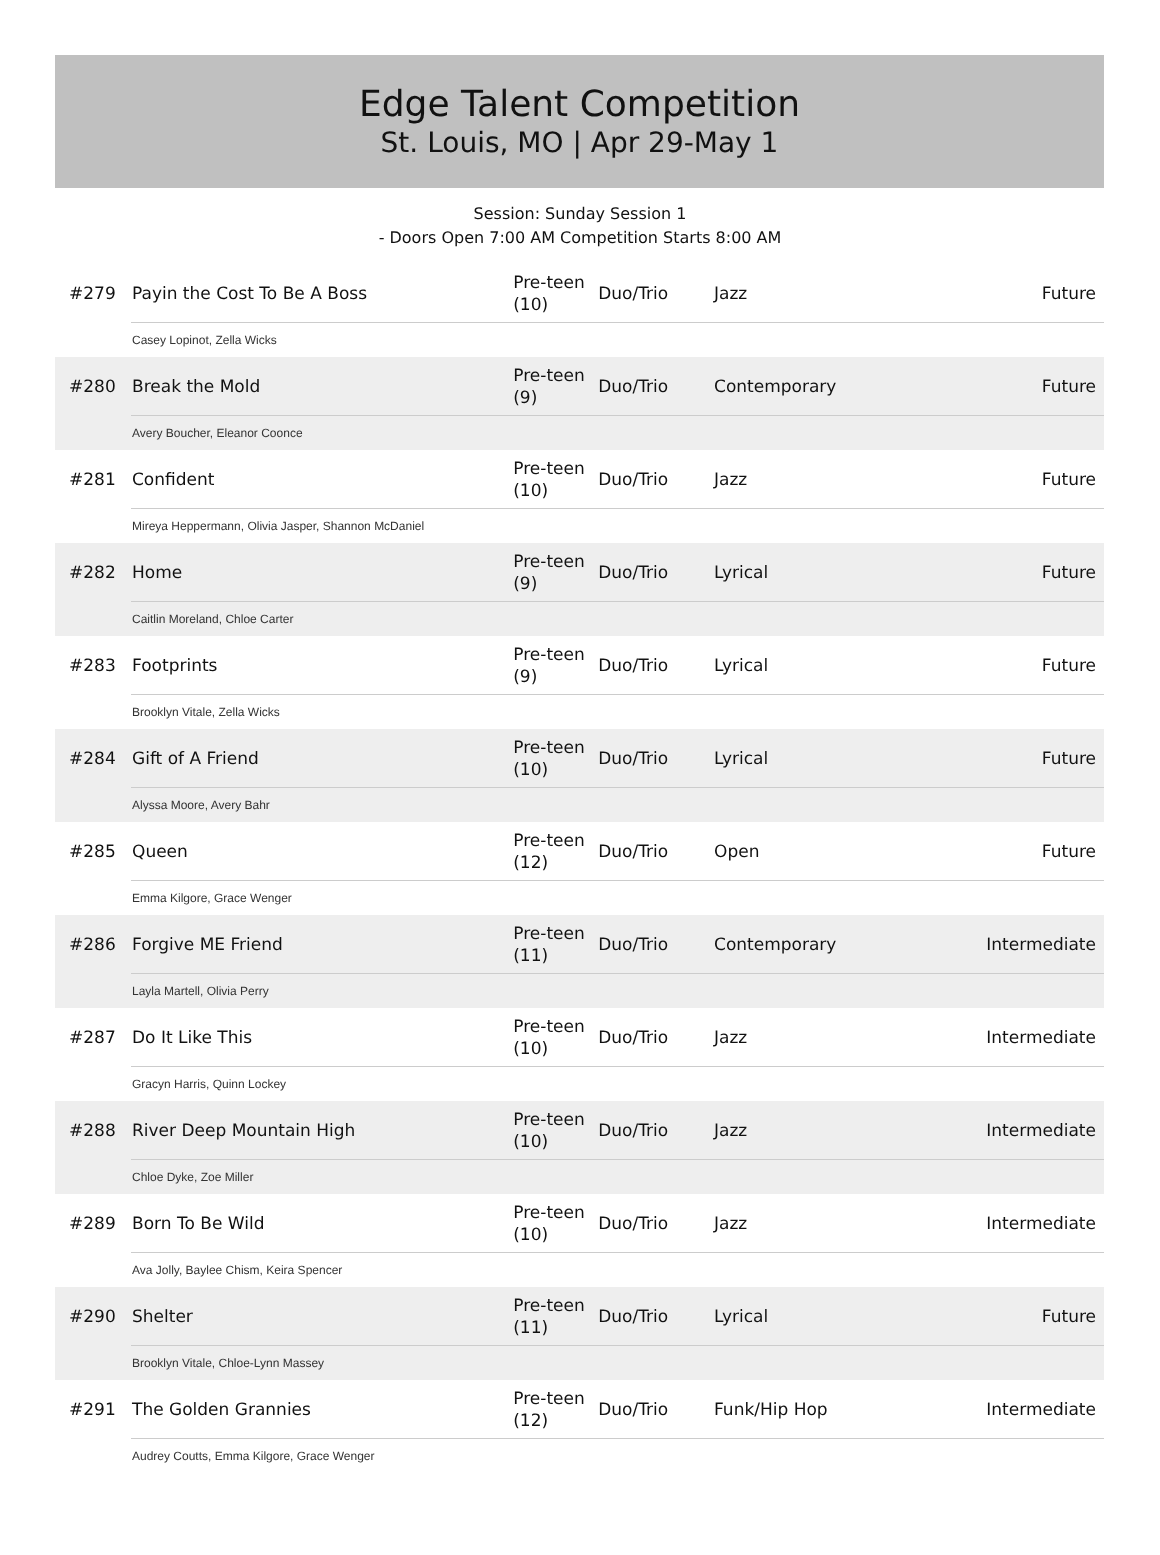Edge Talent Competition
St. Louis, MO | Apr 29-May 1
Session: Sunday Session 1
- Doors Open 7:00 AM Competition Starts 8:00 AM
| #279 | Payin the Cost To Be A Boss | Pre-teen (10) | Duo/Trio | Jazz | Future |
| | Casey Lopinot, Zella Wicks | | | | |
| #280 | Break the Mold | Pre-teen (9) | Duo/Trio | Contemporary | Future |
| | Avery Boucher, Eleanor Coonce | | | | |
| #281 | Confident | Pre-teen (10) | Duo/Trio | Jazz | Future |
| | Mireya Heppermann, Olivia Jasper, Shannon McDaniel | | | | |
| #282 | Home | Pre-teen (9) | Duo/Trio | Lyrical | Future |
| | Caitlin Moreland, Chloe Carter | | | | |
| #283 | Footprints | Pre-teen (9) | Duo/Trio | Lyrical | Future |
| | Brooklyn Vitale, Zella Wicks | | | | |
| #284 | Gift of A Friend | Pre-teen (10) | Duo/Trio | Lyrical | Future |
| | Alyssa Moore, Avery Bahr | | | | |
| #285 | Queen | Pre-teen (12) | Duo/Trio | Open | Future |
| | Emma Kilgore, Grace Wenger | | | | |
| #286 | Forgive ME Friend | Pre-teen (11) | Duo/Trio | Contemporary | Intermediate |
| | Layla Martell, Olivia Perry | | | | |
| #287 | Do It Like This | Pre-teen (10) | Duo/Trio | Jazz | Intermediate |
| | Gracyn Harris, Quinn Lockey | | | | |
| #288 | River Deep Mountain High | Pre-teen (10) | Duo/Trio | Jazz | Intermediate |
| | Chloe Dyke, Zoe Miller | | | | |
| #289 | Born To Be Wild | Pre-teen (10) | Duo/Trio | Jazz | Intermediate |
| | Ava Jolly, Baylee Chism, Keira Spencer | | | | |
| #290 | Shelter | Pre-teen (11) | Duo/Trio | Lyrical | Future |
| | Brooklyn Vitale, Chloe-Lynn Massey | | | | |
| #291 | The Golden Grannies | Pre-teen (12) | Duo/Trio | Funk/Hip Hop | Intermediate |
| | Audrey Coutts, Emma Kilgore, Grace Wenger | | | | |